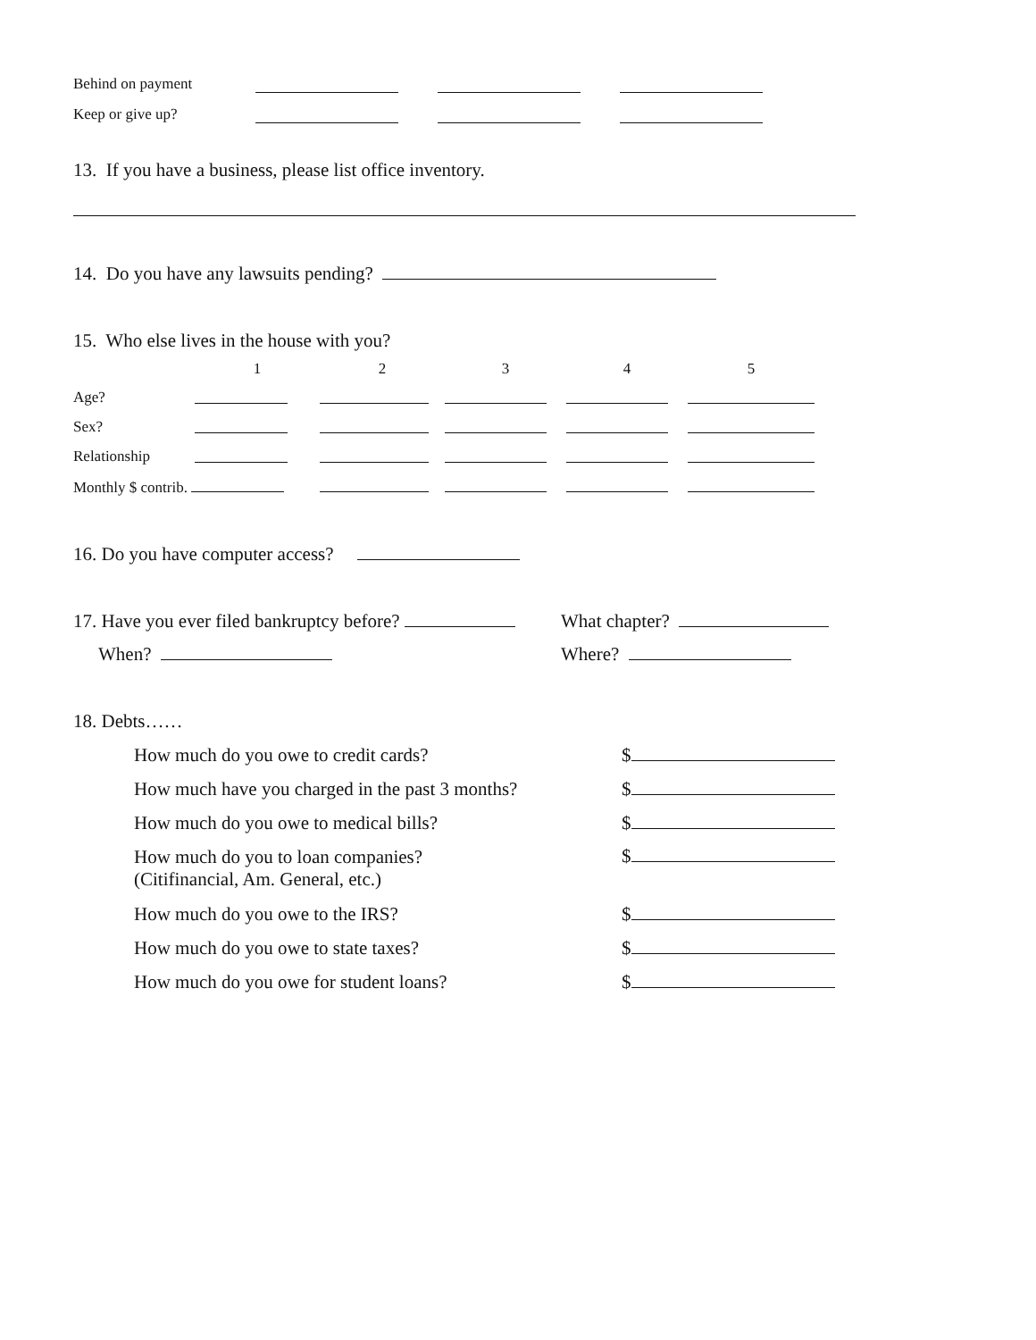Behind on payment
Keep or give up?
13. If you have a business, please list office inventory.
14. Do you have any lawsuits pending?
15. Who else lives in the house with you?
| | 1 | 2 | 3 | 4 | 5 |
| Age? | | | | | |
| Sex? | | | | | |
| Relationship | | | | | |
| Monthly $ contrib. | | | | | |
16. Do you have computer access?
17. Have you ever filed bankruptcy before? What chapter?
When? Where?
18. Debts……
| How much do you owe to credit cards? | $ |
| How much have you charged in the past 3 months? | $ |
| How much do you owe to medical bills? | $ |
| How much do you to loan companies? (Citifinancial, Am. General, etc.) | $ |
| How much do you owe to the IRS? | $ |
| How much do you owe to state taxes? | $ |
| How much do you owe for student loans? | $ |